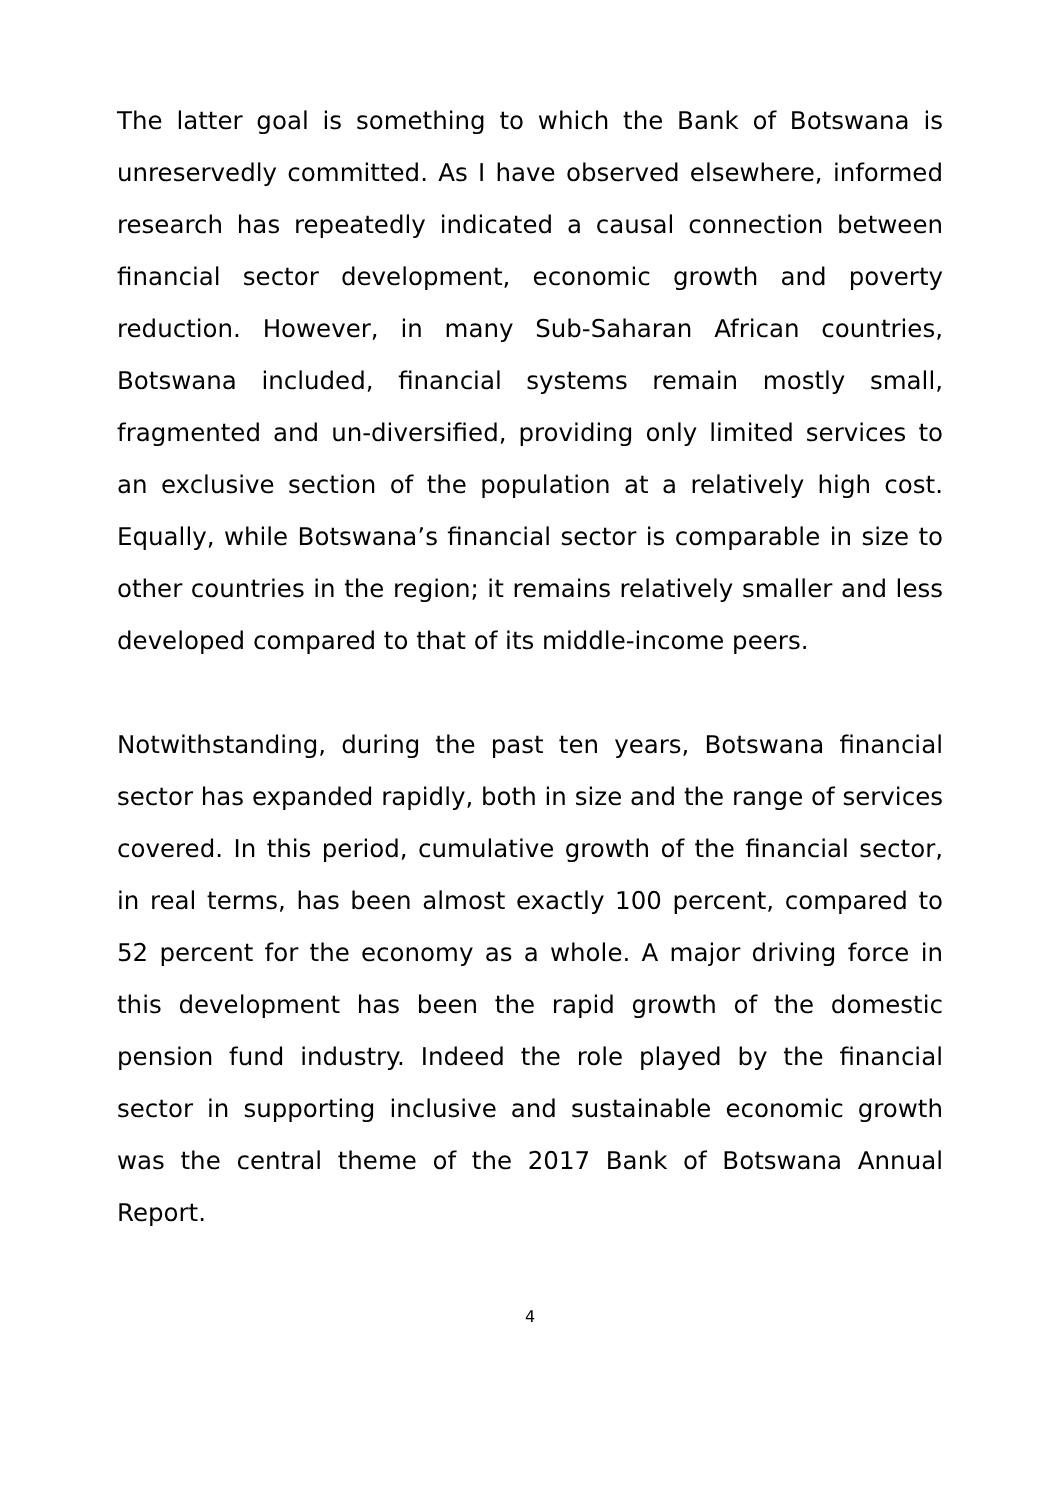The latter goal is something to which the Bank of Botswana is unreservedly committed. As I have observed elsewhere, informed research has repeatedly indicated a causal connection between financial sector development, economic growth and poverty reduction. However, in many Sub-Saharan African countries, Botswana included, financial systems remain mostly small, fragmented and un-diversified, providing only limited services to an exclusive section of the population at a relatively high cost. Equally, while Botswana’s financial sector is comparable in size to other countries in the region; it remains relatively smaller and less developed compared to that of its middle-income peers.
Notwithstanding, during the past ten years, Botswana financial sector has expanded rapidly, both in size and the range of services covered. In this period, cumulative growth of the financial sector, in real terms, has been almost exactly 100 percent, compared to 52 percent for the economy as a whole. A major driving force in this development has been the rapid growth of the domestic pension fund industry. Indeed the role played by the financial sector in supporting inclusive and sustainable economic growth was the central theme of the 2017 Bank of Botswana Annual Report.
4